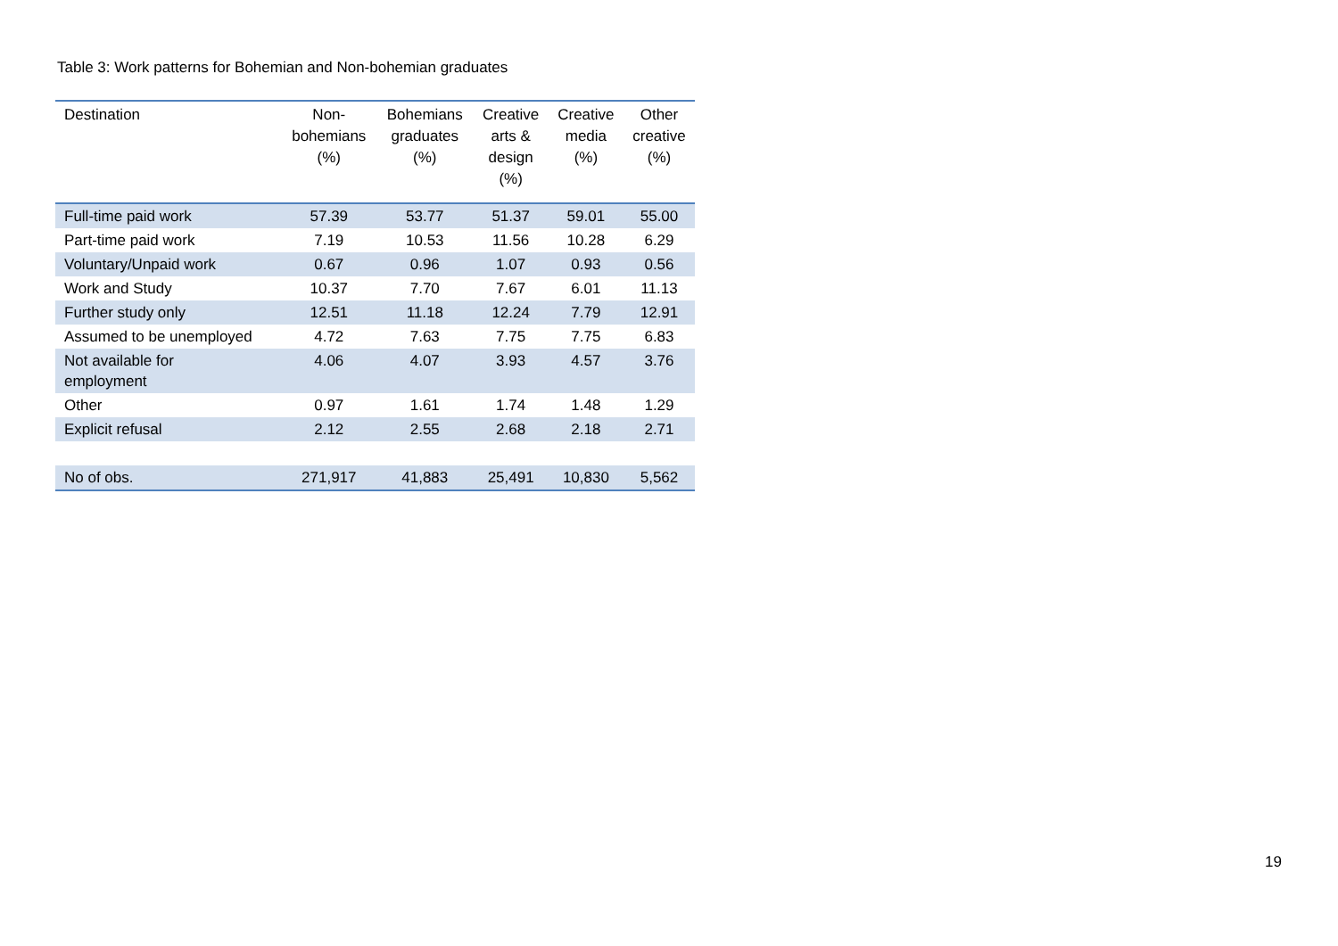Table 3: Work patterns for Bohemian and Non-bohemian graduates
| Destination | Non- bohemians (%) | Bohemians graduates (%) | Creative arts & design (%) | Creative media (%) | Other creative (%) |
| --- | --- | --- | --- | --- | --- |
| Full-time paid work | 57.39 | 53.77 | 51.37 | 59.01 | 55.00 |
| Part-time paid work | 7.19 | 10.53 | 11.56 | 10.28 | 6.29 |
| Voluntary/Unpaid work | 0.67 | 0.96 | 1.07 | 0.93 | 0.56 |
| Work and Study | 10.37 | 7.70 | 7.67 | 6.01 | 11.13 |
| Further study only | 12.51 | 11.18 | 12.24 | 7.79 | 12.91 |
| Assumed to be unemployed | 4.72 | 7.63 | 7.75 | 7.75 | 6.83 |
| Not available for employment | 4.06 | 4.07 | 3.93 | 4.57 | 3.76 |
| Other | 0.97 | 1.61 | 1.74 | 1.48 | 1.29 |
| Explicit refusal | 2.12 | 2.55 | 2.68 | 2.18 | 2.71 |
| No of obs. | 271,917 | 41,883 | 25,491 | 10,830 | 5,562 |
19